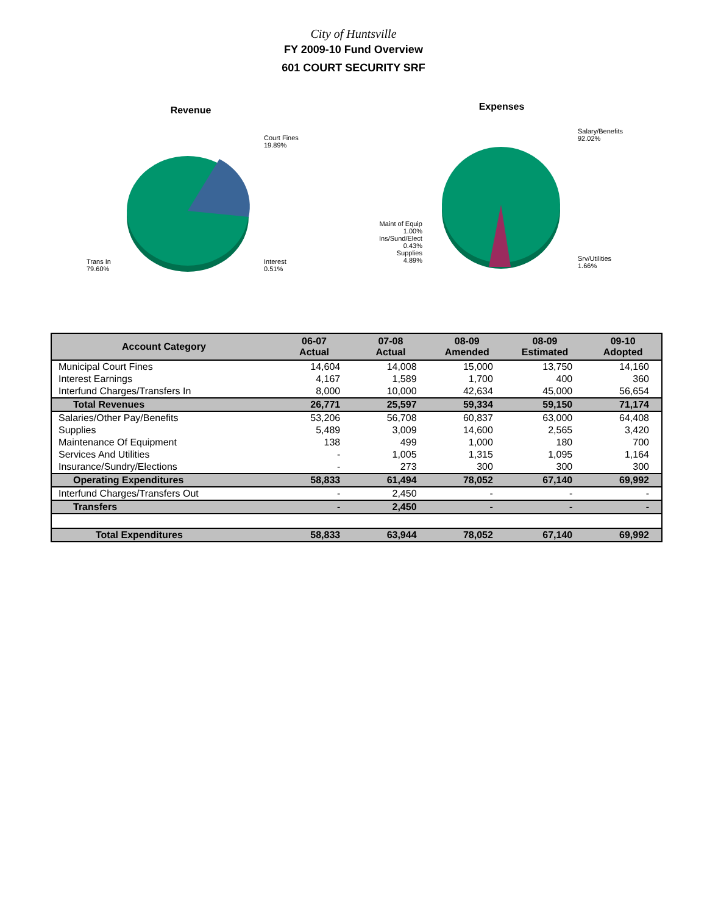City of Huntsville
FY 2009-10 Fund Overview
601 COURT SECURITY SRF
Revenue
Court Fines
19.89%
Trans In
79.60%
Interest
0.51%
Expenses
Salary/Benefits
92.02%
Maint of Equip
1.00%
Ins/Sund/Elect
0.43%
Supplies
4.89%
Srv/Utilities
1.66%
| Account Category | 06-07 Actual | 07-08 Actual | 08-09 Amended | 08-09 Estimated | 09-10 Adopted |
| --- | --- | --- | --- | --- | --- |
| Municipal Court Fines | 14,604 | 14,008 | 15,000 | 13,750 | 14,160 |
| Interest Earnings | 4,167 | 1,589 | 1,700 | 400 | 360 |
| Interfund Charges/Transfers In | 8,000 | 10,000 | 42,634 | 45,000 | 56,654 |
| Total Revenues | 26,771 | 25,597 | 59,334 | 59,150 | 71,174 |
| Salaries/Other Pay/Benefits | 53,206 | 56,708 | 60,837 | 63,000 | 64,408 |
| Supplies | 5,489 | 3,009 | 14,600 | 2,565 | 3,420 |
| Maintenance Of Equipment | 138 | 499 | 1,000 | 180 | 700 |
| Services And Utilities | - | 1,005 | 1,315 | 1,095 | 1,164 |
| Insurance/Sundry/Elections | - | 273 | 300 | 300 | 300 |
| Operating Expenditures | 58,833 | 61,494 | 78,052 | 67,140 | 69,992 |
| Interfund Charges/Transfers Out | - | 2,450 | - | - | - |
| Transfers | - | 2,450 | - | - | - |
| Total Expenditures | 58,833 | 63,944 | 78,052 | 67,140 | 69,992 |